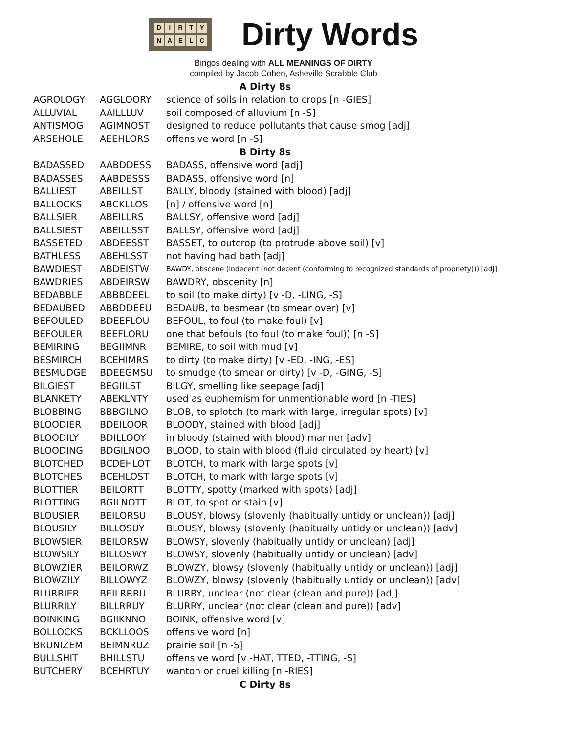DIRTY
NAELC
Dirty Words
Bingos dealing with ALL MEANINGS OF DIRTY
compiled by Jacob Cohen, Asheville Scrabble Club
| A Dirty 8s | | |
| --- | --- | --- |
| AGROLOGY | AGGLOORY | science of soils in relation to crops [n -GIES] |
| ALLUVIAL | AAILLLUV | soil composed of alluvium [n -S] |
| ANTISMOG | AGIMNOST | designed to reduce pollutants that cause smog [adj] |
| ARSEHOLE | AEEHLORS | offensive word [n -S] |
| B Dirty 8s | | |
| BADASSED | AABDDESS | BADASS, offensive word [adj] |
| BADASSES | AABDESSS | BADASS, offensive word [n] |
| BALLIEST | ABEILLST | BALLY, bloody (stained with blood) [adj] |
| BALLOCKS | ABCKLLOS | [n] / offensive word [n] |
| BALLSIER | ABEILLRS | BALLSY, offensive word [adj] |
| BALLSIEST | ABEILLSST | BALLSY, offensive word [adj] |
| BASSETED | ABDEESST | BASSET, to outcrop (to protrude above soil) [v] |
| BATHLESS | ABEHLSST | not having had bath [adj] |
| BAWDIEST | ABDEISTW | BAWDY, obscene (indecent (not decent (conforming to recognized standards of propriety))) [adj] |
| BAWDRIES | ABDEIRSW | BAWDRY, obscenity [n] |
| BEDABBLE | ABBBDEEL | to soil (to make dirty) [v -D, -LING, -S] |
| BEDAUBED | ABBDDEEU | BEDAUB, to besmear (to smear over) [v] |
| BEFOULED | BDEEFLOU | BEFOUL, to foul (to make foul) [v] |
| BEFOULER | BEEFLORU | one that befouls (to foul (to make foul)) [n -S] |
| BEMIRING | BEGIIMNR | BEMIRE, to soil with mud [v] |
| BESMIRCH | BCEHIMRS | to dirty (to make dirty) [v -ED, -ING, -ES] |
| BESMUDGE | BDEEGMSU | to smudge (to smear or dirty) [v -D, -GING, -S] |
| BILGIEST | BEGIILST | BILGY, smelling like seepage [adj] |
| BLANKETY | ABEKLNTY | used as euphemism for unmentionable word [n -TIES] |
| BLOBBING | BBBGILNO | BLOB, to splotch (to mark with large, irregular spots) [v] |
| BLOODIER | BDEILOOR | BLOODY, stained with blood [adj] |
| BLOODILY | BDILLOOY | in bloody (stained with blood) manner [adv] |
| BLOODING | BDGILNOO | BLOOD, to stain with blood (fluid circulated by heart) [v] |
| BLOTCHED | BCDEHLOT | BLOTCH, to mark with large spots [v] |
| BLOTCHES | BCEHLOST | BLOTCH, to mark with large spots [v] |
| BLOTTIER | BEILORTT | BLOTTY, spotty (marked with spots) [adj] |
| BLOTTING | BGILNOTT | BLOT, to spot or stain [v] |
| BLOUSIER | BEILORSU | BLOUSY, blowsy (slovenly (habitually untidy or unclean)) [adj] |
| BLOUSILY | BILLOSUY | BLOUSY, blowsy (slovenly (habitually untidy or unclean)) [adv] |
| BLOWSIER | BEILORSW | BLOWSY, slovenly (habitually untidy or unclean) [adj] |
| BLOWSILY | BILLOSWY | BLOWSY, slovenly (habitually untidy or unclean) [adv] |
| BLOWZIER | BEILORWZ | BLOWZY, blowsy (slovenly (habitually untidy or unclean)) [adj] |
| BLOWZILY | BILLOWYZ | BLOWZY, blowsy (slovenly (habitually untidy or unclean)) [adv] |
| BLURRIER | BEILRRRU | BLURRY, unclear (not clear (clean and pure)) [adj] |
| BLURRILY | BILLRRUY | BLURRY, unclear (not clear (clean and pure)) [adv] |
| BOINKING | BGIIKNNO | BOINK, offensive word [v] |
| BOLLOCKS | BCKLLOOS | offensive word [n] |
| BRUNIZEM | BEIMNRUZ | prairie soil [n -S] |
| BULLSHIT | BHILLSTU | offensive word [v -HAT, TTED, -TTING, -S] |
| BUTCHERY | BCEHRTUY | wanton or cruel killing [n -RIES] |
| C Dirty 8s | | |